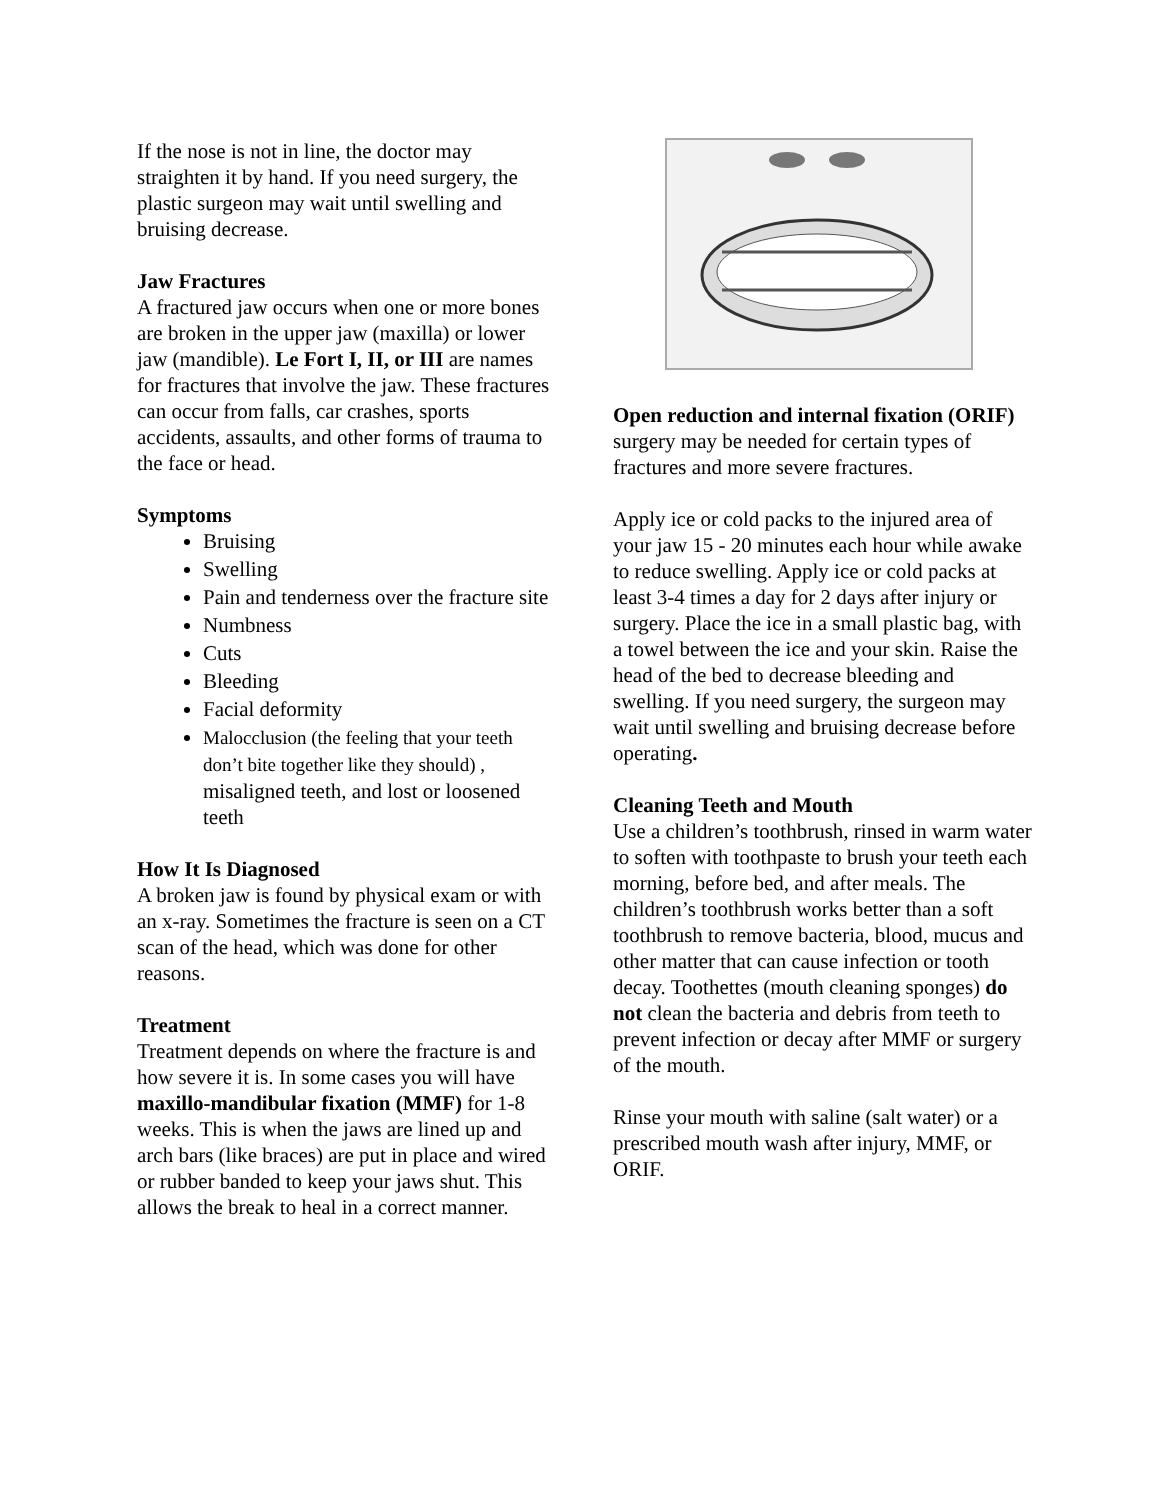If the nose is not in line, the doctor may straighten it by hand. If you need surgery, the plastic surgeon may wait until swelling and bruising decrease.
Jaw Fractures
A fractured jaw occurs when one or more bones are broken in the upper jaw (maxilla) or lower jaw (mandible). Le Fort I, II, or III are names for fractures that involve the jaw. These fractures can occur from falls, car crashes, sports accidents, assaults, and other forms of trauma to the face or head.
Symptoms
Bruising
Swelling
Pain and tenderness over the fracture site
Numbness
Cuts
Bleeding
Facial deformity
Malocclusion (the feeling that your teeth don’t bite together like they should) , misaligned teeth, and lost or loosened teeth
How It Is Diagnosed
A broken jaw is found by physical exam or with an x-ray. Sometimes the fracture is seen on a CT scan of the head, which was done for other reasons.
Treatment
Treatment depends on where the fracture is and how severe it is. In some cases you will have maxillo-mandibular fixation (MMF) for 1-8 weeks. This is when the jaws are lined up and arch bars (like braces) are put in place and wired or rubber banded to keep your jaws shut. This allows the break to heal in a correct manner.
Open reduction and internal fixation (ORIF) surgery may be needed for certain types of fractures and more severe fractures.
Apply ice or cold packs to the injured area of your jaw 15 - 20 minutes each hour while awake to reduce swelling. Apply ice or cold packs at least 3-4 times a day for 2 days after injury or surgery. Place the ice in a small plastic bag, with a towel between the ice and your skin. Raise the head of the bed to decrease bleeding and swelling. If you need surgery, the surgeon may wait until swelling and bruising decrease before operating.
Cleaning Teeth and Mouth
Use a children’s toothbrush, rinsed in warm water to soften with toothpaste to brush your teeth each morning, before bed, and after meals. The children’s toothbrush works better than a soft toothbrush to remove bacteria, blood, mucus and other matter that can cause infection or tooth decay. Toothettes (mouth cleaning sponges) do not clean the bacteria and debris from teeth to prevent infection or decay after MMF or surgery of the mouth.
Rinse your mouth with saline (salt water) or a prescribed mouth wash after injury, MMF, or ORIF.